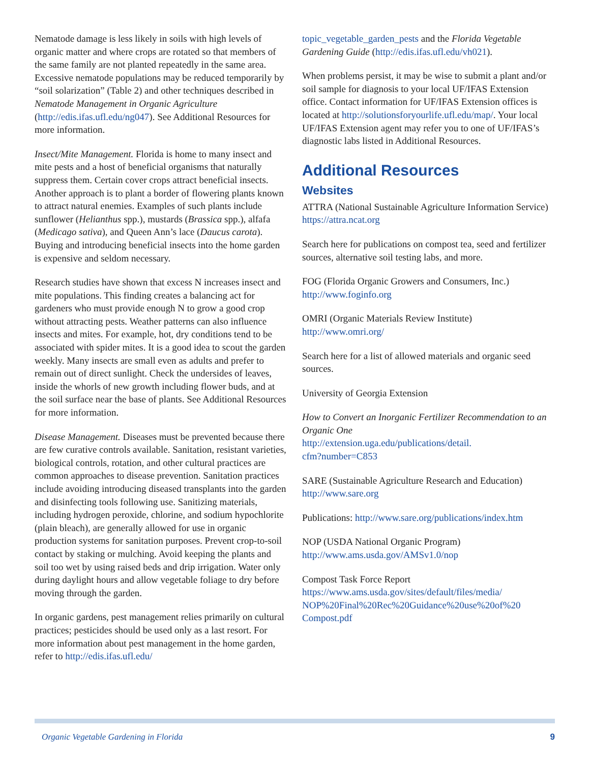Nematode damage is less likely in soils with high levels of organic matter and where crops are rotated so that members of the same family are not planted repeatedly in the same area. Excessive nematode populations may be reduced temporarily by “soil solarization” (Table 2) and other techniques described in Nematode Management in Organic Agriculture (http://edis.ifas.ufl.edu/ng047). See Additional Resources for more information.
Insect/Mite Management. Florida is home to many insect and mite pests and a host of beneficial organisms that naturally suppress them. Certain cover crops attract beneficial insects. Another approach is to plant a border of flowering plants known to attract natural enemies. Examples of such plants include sunflower (Helianthus spp.), mustards (Brassica spp.), alfafa (Medicago sativa), and Queen Ann’s lace (Daucus carota). Buying and introducing beneficial insects into the home garden is expensive and seldom necessary.
Research studies have shown that excess N increases insect and mite populations. This finding creates a balancing act for gardeners who must provide enough N to grow a good crop without attracting pests. Weather patterns can also influence insects and mites. For example, hot, dry conditions tend to be associated with spider mites. It is a good idea to scout the garden weekly. Many insects are small even as adults and prefer to remain out of direct sunlight. Check the undersides of leaves, inside the whorls of new growth including flower buds, and at the soil surface near the base of plants. See Additional Resources for more information.
Disease Management. Diseases must be prevented because there are few curative controls available. Sanitation, resistant varieties, biological controls, rotation, and other cultural practices are common approaches to disease prevention. Sanitation practices include avoiding introducing diseased transplants into the garden and disinfecting tools following use. Sanitizing materials, including hydrogen peroxide, chlorine, and sodium hypochlorite (plain bleach), are generally allowed for use in organic production systems for sanitation purposes. Prevent crop-to-soil contact by staking or mulching. Avoid keeping the plants and soil too wet by using raised beds and drip irrigation. Water only during daylight hours and allow vegetable foliage to dry before moving through the garden.
In organic gardens, pest management relies primarily on cultural practices; pesticides should be used only as a last resort. For more information about pest management in the home garden, refer to http://edis.ifas.ufl.edu/
topic_vegetable_garden_pests and the Florida Vegetable Gardening Guide (http://edis.ifas.ufl.edu/vh021).
When problems persist, it may be wise to submit a plant and/or soil sample for diagnosis to your local UF/IFAS Extension office. Contact information for UF/IFAS Extension offices is located at http://solutionsforyourlife.ufl.edu/map/. Your local UF/IFAS Extension agent may refer you to one of UF/IFAS’s diagnostic labs listed in Additional Resources.
Additional Resources
Websites
ATTRA (National Sustainable Agriculture Information Service)
https://attra.ncat.org
Search here for publications on compost tea, seed and fertilizer sources, alternative soil testing labs, and more.
FOG (Florida Organic Growers and Consumers, Inc.)
http://www.foginfo.org
OMRI (Organic Materials Review Institute)
http://www.omri.org/
Search here for a list of allowed materials and organic seed sources.
University of Georgia Extension
How to Convert an Inorganic Fertilizer Recommendation to an Organic One
http://extension.uga.edu/publications/detail.
cfm?number=C853
SARE (Sustainable Agriculture Research and Education)
http://www.sare.org
Publications: http://www.sare.org/publications/index.htm
NOP (USDA National Organic Program)
http://www.ams.usda.gov/AMSv1.0/nop
Compost Task Force Report
https://www.ams.usda.gov/sites/default/files/media/
NOP%20Final%20Rec%20Guidance%20use%20of%20
Compost.pdf
Organic Vegetable Gardening in Florida 9